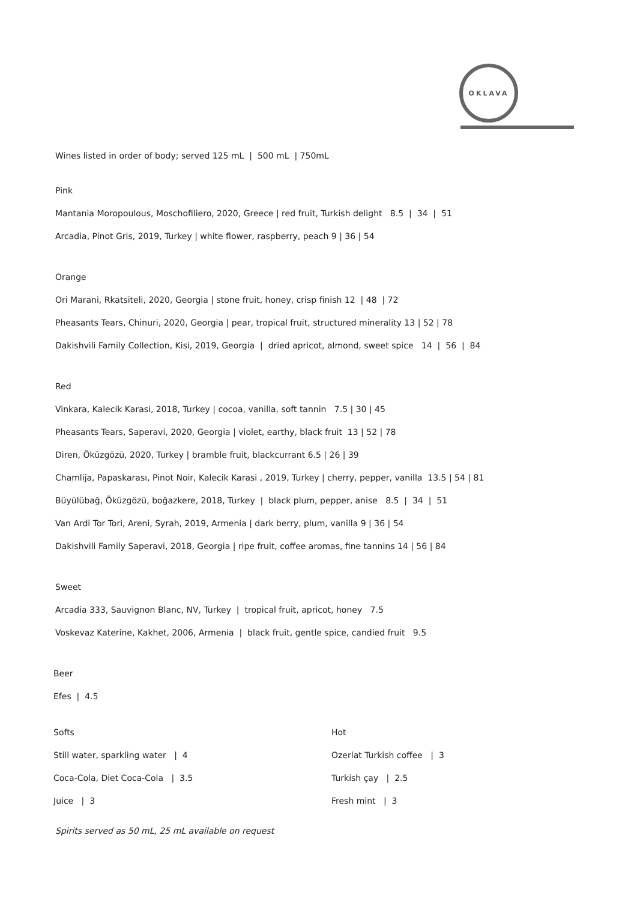OKLAVA
Wines listed in order of body; served 125 mL | 500 mL | 750mL
Pink
Mantania Moropoulous, Moschofiliero, 2020, Greece | red fruit, Turkish delight 8.5 | 34 | 51
Arcadia, Pinot Gris, 2019, Turkey | white flower, raspberry, peach 9 | 36 | 54
Orange
Ori Marani, Rkatsiteli, 2020, Georgia | stone fruit, honey, crisp finish 12 | 48 | 72
Pheasants Tears, Chinuri, 2020, Georgia | pear, tropical fruit, structured minerality 13 | 52 | 78
Dakishvili Family Collection, Kisi, 2019, Georgia | dried apricot, almond, sweet spice 14 | 56 | 84
Red
Vinkara, Kalecik Karasi, 2018, Turkey | cocoa, vanilla, soft tannin 7.5 | 30 | 45
Pheasants Tears, Saperavi, 2020, Georgia | violet, earthy, black fruit 13 | 52 | 78
Diren, Öküzgözü, 2020, Turkey | bramble fruit, blackcurrant 6.5 | 26 | 39
Chamlija, Papaskarası, Pinot Noir, Kalecik Karasi , 2019, Turkey | cherry, pepper, vanilla 13.5 | 54 | 81
Büyülübağ, Öküzgözü, boğazkere, 2018, Turkey | black plum, pepper, anise 8.5 | 34 | 51
Van Ardi Tor Tori, Areni, Syrah, 2019, Armenia | dark berry, plum, vanilla 9 | 36 | 54
Dakishvili Family Saperavi, 2018, Georgia | ripe fruit, coffee aromas, fine tannins 14 | 56 | 84
Sweet
Arcadia 333, Sauvignon Blanc, NV, Turkey | tropical fruit, apricot, honey 7.5
Voskevaz Katerine, Kakhet, 2006, Armenia | black fruit, gentle spice, candied fruit 9.5
Beer
Efes | 4.5
Softs
Still water, sparkling water | 4
Coca-Cola, Diet Coca-Cola | 3.5
Juice | 3
Hot
Ozerlat Turkish coffee | 3
Turkish çay | 2.5
Fresh mint | 3
Spirits served as 50 mL, 25 mL available on request